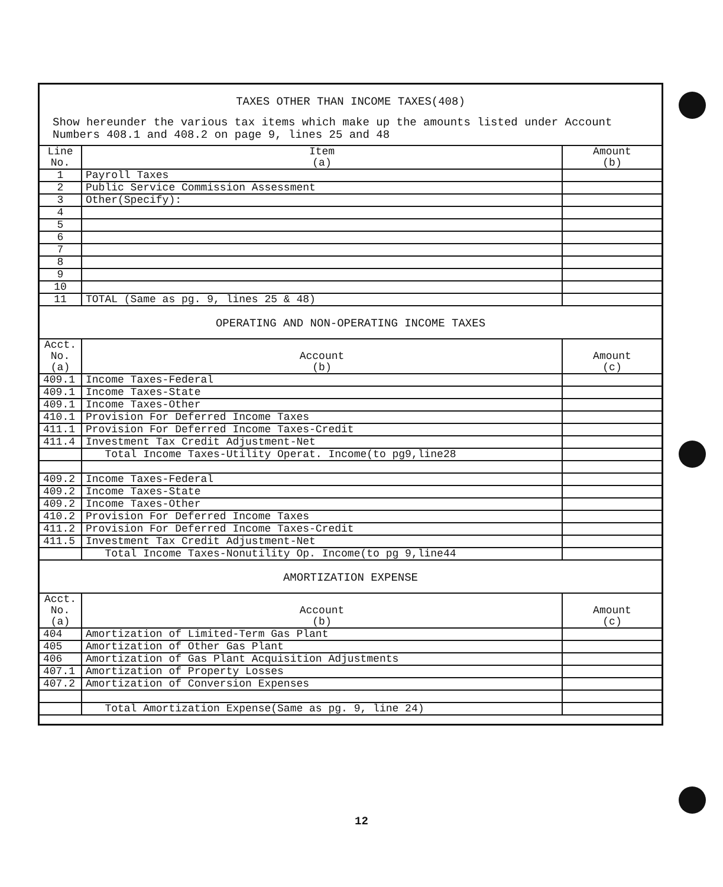TAXES OTHER THAN INCOME TAXES(408)
Show hereunder the various tax items which make up the amounts listed under Account Numbers 408.1 and 408.2 on page 9, lines 25 and 48
| Line No. | Item (a) | Amount (b) |
| --- | --- | --- |
| 1 | Payroll Taxes | |
| 2 | Public Service Commission Assessment | |
| 3 | Other(Specify): | |
| 4 | | |
| 5 | | |
| 6 | | |
| 7 | | |
| 8 | | |
| 9 | | |
| 10 | | |
| 11 | TOTAL (Same as pg. 9, lines 25 & 48) | |
OPERATING AND NON-OPERATING INCOME TAXES
| Acct. No. (a) | Account (b) | Amount (c) |
| --- | --- | --- |
| 409.1 | Income Taxes-Federal | |
| 409.1 | Income Taxes-State | |
| 409.1 | Income Taxes-Other | |
| 410.1 | Provision For Deferred Income Taxes | |
| 411.1 | Provision For Deferred Income Taxes-Credit | |
| 411.4 | Investment Tax Credit Adjustment-Net | |
| | Total Income Taxes-Utility Operat. Income(to pg9,line28 | |
| 409.2 | Income Taxes-Federal | |
| 409.2 | Income Taxes-State | |
| 409.2 | Income Taxes-Other | |
| 410.2 | Provision For Deferred Income Taxes | |
| 411.2 | Provision For Deferred Income Taxes-Credit | |
| 411.5 | Investment Tax Credit Adjustment-Net | |
| | Total Income Taxes-Nonutility Op. Income(to pg 9,line44 | |
AMORTIZATION EXPENSE
| Acct. No. (a) | Account (b) | Amount (c) |
| --- | --- | --- |
| 404 | Amortization of Limited-Term Gas Plant | |
| 405 | Amortization of Other Gas Plant | |
| 406 | Amortization of Gas Plant Acquisition Adjustments | |
| 407.1 | Amortization of Property Losses | |
| 407.2 | Amortization of Conversion Expenses | |
| | Total Amortization Expense(Same as pg. 9, line 24) | |
12